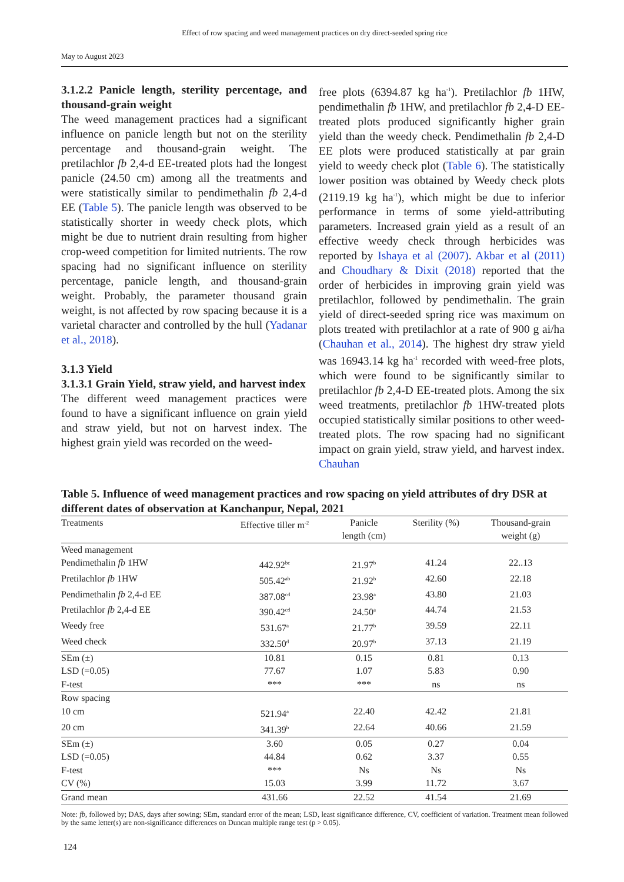Effect of row spacing and weed management practices on dry direct-seeded spring rice
May to August 2023
3.1.2.2 Panicle length, sterility percentage, and thousand-grain weight
The weed management practices had a significant influence on panicle length but not on the sterility percentage and thousand-grain weight. The pretilachlor fb 2,4-d EE-treated plots had the longest panicle (24.50 cm) among all the treatments and were statistically similar to pendimethalin fb 2,4-d EE (Table 5). The panicle length was observed to be statistically shorter in weedy check plots, which might be due to nutrient drain resulting from higher crop-weed competition for limited nutrients. The row spacing had no significant influence on sterility percentage, panicle length, and thousand-grain weight. Probably, the parameter thousand grain weight, is not affected by row spacing because it is a varietal character and controlled by the hull (Yadanar et al., 2018).
3.1.3 Yield
3.1.3.1 Grain Yield, straw yield, and harvest index
The different weed management practices were found to have a significant influence on grain yield and straw yield, but not on harvest index. The highest grain yield was recorded on the weed-
free plots (6394.87 kg ha<sup>-1</sup>). Pretilachlor fb 1HW, pendimethalin fb 1HW, and pretilachlor fb 2,4-D EE-treated plots produced significantly higher grain yield than the weedy check. Pendimethalin fb 2,4-D EE plots were produced statistically at par grain yield to weedy check plot (Table 6). The statistically lower position was obtained by Weedy check plots (2119.19 kg ha<sup>-1</sup>), which might be due to inferior performance in terms of some yield-attributing parameters. Increased grain yield as a result of an effective weedy check through herbicides was reported by Ishaya et al (2007). Akbar et al (2011) and Choudhary & Dixit (2018) reported that the order of herbicides in improving grain yield was pretilachlor, followed by pendimethalin. The grain yield of direct-seeded spring rice was maximum on plots treated with pretilachlor at a rate of 900 g ai/ha (Chauhan et al., 2014). The highest dry straw yield was 16943.14 kg ha<sup>-1</sup> recorded with weed-free plots, which were found to be significantly similar to pretilachlor fb 2,4-D EE-treated plots. Among the six weed treatments, pretilachlor fb 1HW-treated plots occupied statistically similar positions to other weed-treated plots. The row spacing had no significant impact on grain yield, straw yield, and harvest index. Chauhan
Table 5. Influence of weed management practices and row spacing on yield attributes of dry DSR at different dates of observation at Kanchanpur, Nepal, 2021
| Treatments | Effective tiller m<sup>-2</sup> | Panicle length (cm) | Sterility (%) | Thousand-grain weight (g) |
| --- | --- | --- | --- | --- |
| Weed management | | | | |
| Pendimethalin fb 1HW | 442.92<sup>bc</sup> | 21.97<sup>b</sup> | 41.24 | 22..13 |
| Pretilachlor fb 1HW | 505.42<sup>ab</sup> | 21.92<sup>b</sup> | 42.60 | 22.18 |
| Pendimethalin fb 2,4-d EE | 387.08<sup>cd</sup> | 23.98<sup>a</sup> | 43.80 | 21.03 |
| Pretilachlor fb 2,4-d EE | 390.42<sup>cd</sup> | 24.50<sup>a</sup> | 44.74 | 21.53 |
| Weedy free | 531.67<sup>a</sup> | 21.77<sup>b</sup> | 39.59 | 22.11 |
| Weed check | 332.50<sup>d</sup> | 20.97<sup>b</sup> | 37.13 | 21.19 |
| SEm (±) | 10.81 | 0.15 | 0.81 | 0.13 |
| LSD (=0.05) | 77.67 | 1.07 | 5.83 | 0.90 |
| F-test | *** | *** | ns | ns |
| Row spacing | | | | |
| 10 cm | 521.94<sup>a</sup> | 22.40 | 42.42 | 21.81 |
| 20 cm | 341.39<sup>b</sup> | 22.64 | 40.66 | 21.59 |
| SEm (±) | 3.60 | 0.05 | 0.27 | 0.04 |
| LSD (=0.05) | 44.84 | 0.62 | 3.37 | 0.55 |
| F-test | *** | Ns | Ns | Ns |
| CV (%) | 15.03 | 3.99 | 11.72 | 3.67 |
| Grand mean | 431.66 | 22.52 | 41.54 | 21.69 |
Note: fb, followed by; DAS, days after sowing; SEm, standard error of the mean; LSD, least significance difference, CV, coefficient of variation. Treatment mean followed by the same letter(s) are non-significance differences on Duncan multiple range test (p > 0.05).
124